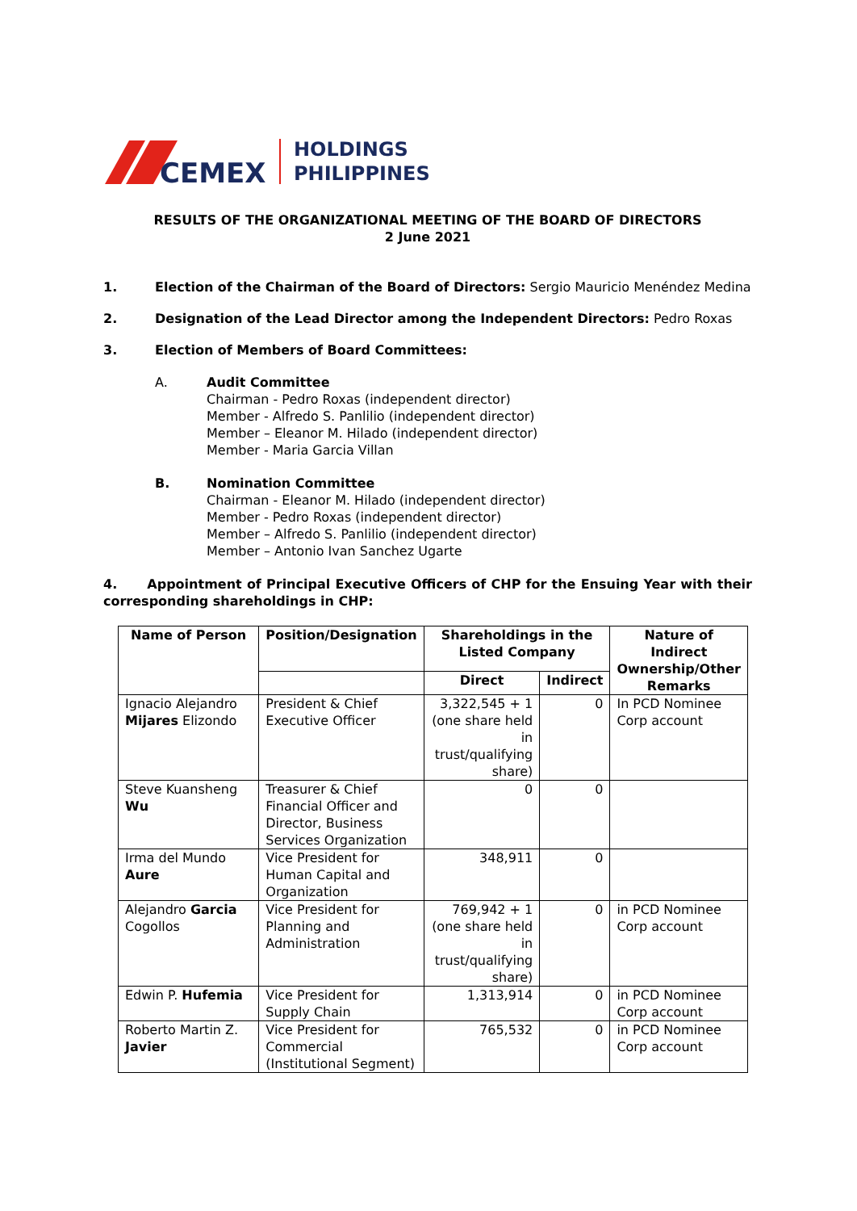CEMEX
HOLDINGS
PHILIPPINES
RESULTS OF THE ORGANIZATIONAL MEETING OF THE BOARD OF DIRECTORS
2 June 2021
1. Election of the Chairman of the Board of Directors: Sergio Mauricio Menéndez Medina
2. Designation of the Lead Director among the Independent Directors: Pedro Roxas
3. Election of Members of Board Committees:
A. Audit Committee
Chairman - Pedro Roxas (independent director)
Member - Alfredo S. Panlilio (independent director)
Member – Eleanor M. Hilado (independent director)
Member - Maria Garcia Villan
B. Nomination Committee
Chairman - Eleanor M. Hilado (independent director)
Member - Pedro Roxas (independent director)
Member – Alfredo S. Panlilio (independent director)
Member – Antonio Ivan Sanchez Ugarte
4. Appointment of Principal Executive Officers of CHP for the Ensuing Year with their corresponding shareholdings in CHP:
| Name of Person | Position/Designation | Shareholdings in the Listed Company | | Nature of Indirect Ownership/Other Remarks |
| --- | --- | --- | --- | --- |
| | | Direct | Indirect | |
| Ignacio Alejandro Mijares Elizondo | President & Chief Executive Officer | 3,322,545 + 1 (one share held in trust/qualifying share) | 0 | In PCD Nominee Corp account |
| Steve Kuansheng Wu | Treasurer & Chief Financial Officer and Director, Business Services Organization | 0 | 0 | |
| Irma del Mundo Aure | Vice President for Human Capital and Organization | 348,911 | 0 | |
| Alejandro Garcia Cogollos | Vice President for Planning and Administration | 769,942 + 1 (one share held in trust/qualifying share) | 0 | in PCD Nominee Corp account |
| Edwin P. Hufemia | Vice President for Supply Chain | 1,313,914 | 0 | in PCD Nominee Corp account |
| Roberto Martin Z. Javier | Vice President for Commercial (Institutional Segment) | 765,532 | 0 | in PCD Nominee Corp account |